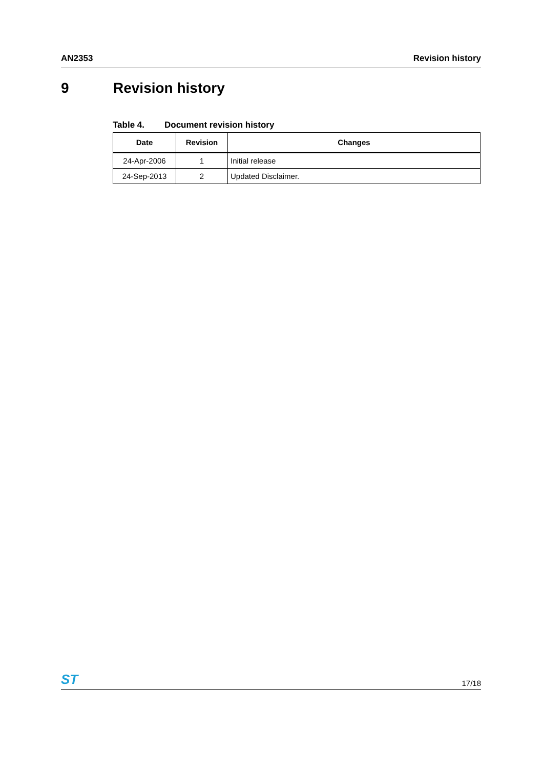AN2353 Revision history
9 Revision history
Table 4. Document revision history
| Date | Revision | Changes |
| --- | --- | --- |
| 24-Apr-2006 | 1 | Initial release |
| 24-Sep-2013 | 2 | Updated Disclaimer. |
ST 17/18